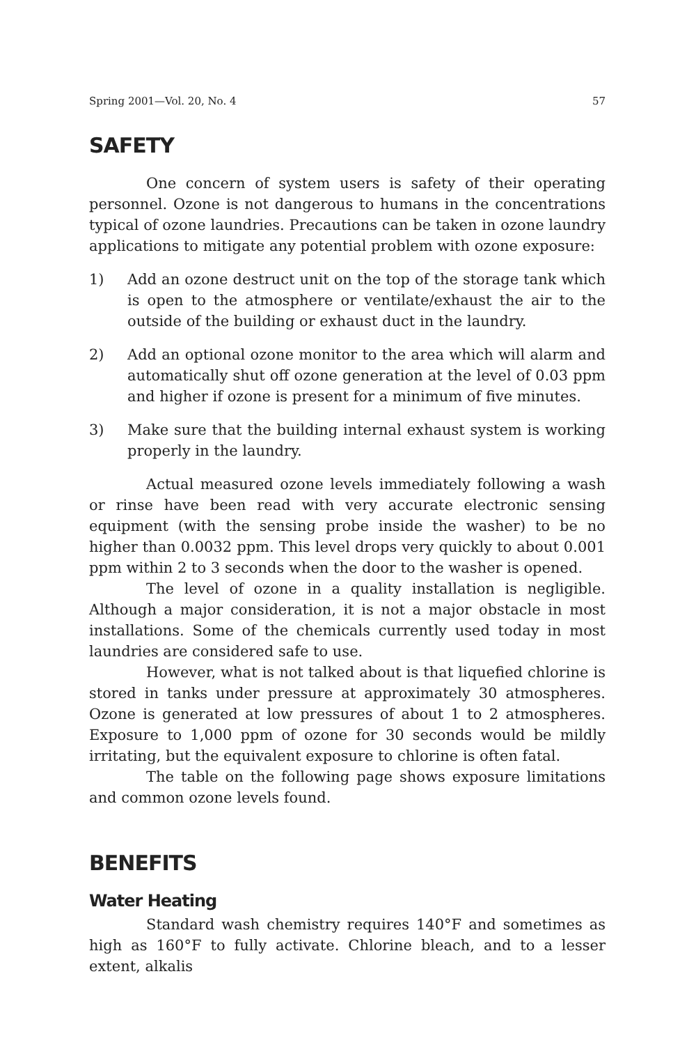Spring 2001—Vol. 20, No. 4 57
SAFETY
One concern of system users is safety of their operating personnel. Ozone is not dangerous to humans in the concentrations typical of ozone laundries. Precautions can be taken in ozone laundry applications to mitigate any potential problem with ozone exposure:
1) Add an ozone destruct unit on the top of the storage tank which is open to the atmosphere or ventilate/exhaust the air to the outside of the building or exhaust duct in the laundry.
2) Add an optional ozone monitor to the area which will alarm and automatically shut off ozone generation at the level of 0.03 ppm and higher if ozone is present for a minimum of five minutes.
3) Make sure that the building internal exhaust system is working properly in the laundry.
Actual measured ozone levels immediately following a wash or rinse have been read with very accurate electronic sensing equipment (with the sensing probe inside the washer) to be no higher than 0.0032 ppm. This level drops very quickly to about 0.001 ppm within 2 to 3 seconds when the door to the washer is opened.
The level of ozone in a quality installation is negligible. Although a major consideration, it is not a major obstacle in most installations. Some of the chemicals currently used today in most laundries are considered safe to use.
However, what is not talked about is that liquefied chlorine is stored in tanks under pressure at approximately 30 atmospheres. Ozone is generated at low pressures of about 1 to 2 atmospheres. Exposure to 1,000 ppm of ozone for 30 seconds would be mildly irritating, but the equivalent exposure to chlorine is often fatal.
The table on the following page shows exposure limitations and common ozone levels found.
BENEFITS
Water Heating
Standard wash chemistry requires 140°F and sometimes as high as 160°F to fully activate. Chlorine bleach, and to a lesser extent, alkalis